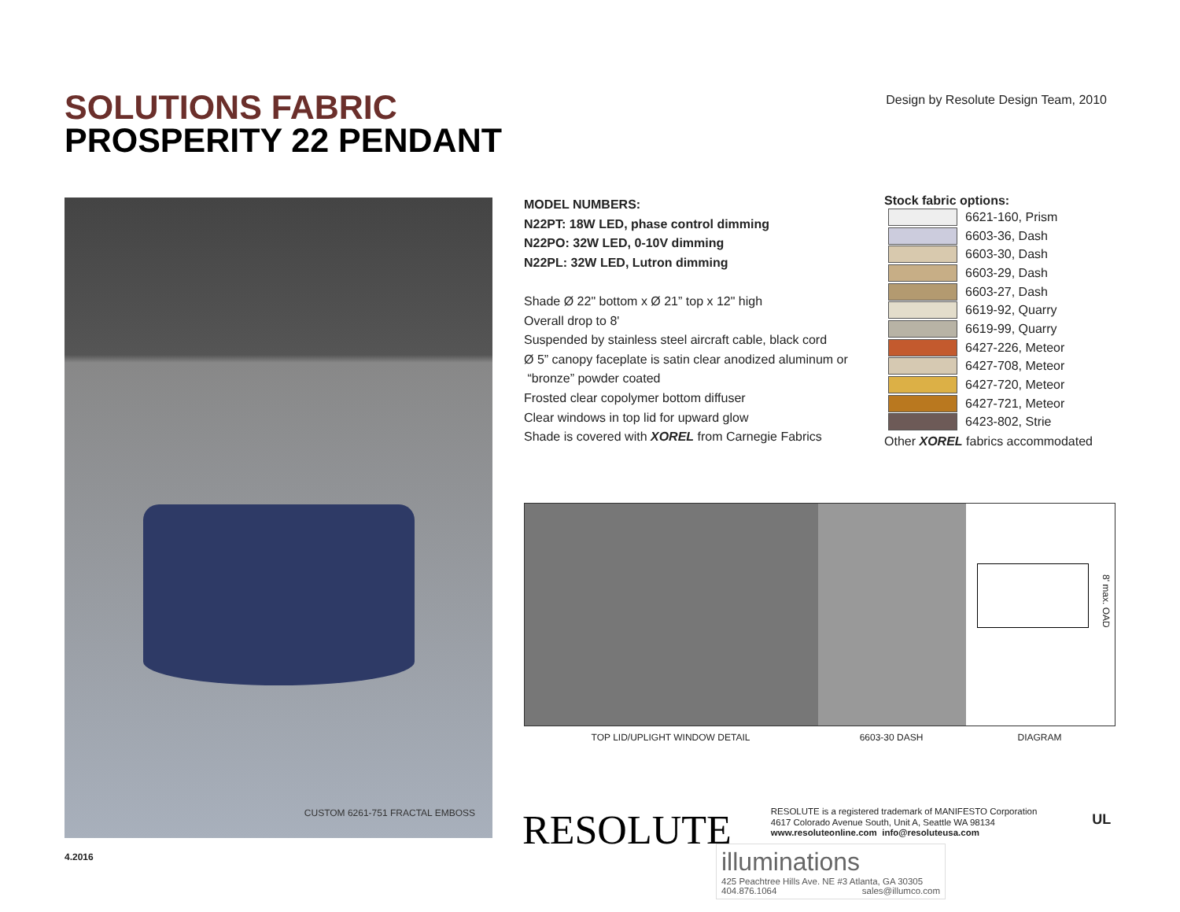SOLUTIONS FABRIC
PROSPERITY 22 PENDANT
Design by Resolute Design Team, 2010
CUSTOM 6261-751 FRACTAL EMBOSS
MODEL NUMBERS:
N22PT: 18W LED, phase control dimming
N22PO: 32W LED, 0-10V dimming
N22PL: 32W LED, Lutron dimming
Shade Ø 22" bottom x Ø 21” top x 12" high
Overall drop to 8'
Suspended by stainless steel aircraft cable, black cord
Ø 5” canopy faceplate is satin clear anodized aluminum or
“bronze” powder coated
Frosted clear copolymer bottom diffuser
Clear windows in top lid for upward glow
Shade is covered with XOREL from Carnegie Fabrics
Stock fabric options:
6621-160, Prism
6603-36, Dash
6603-30, Dash
6603-29, Dash
6603-27, Dash
6619-92, Quarry
6619-99, Quarry
6427-226, Meteor
6427-708, Meteor
6427-720, Meteor
6427-721, Meteor
6423-802, Strie
Other XOREL fabrics accommodated
8' max. OAD
TOP LID/UPLIGHT WINDOW DETAIL 6603-30 DASH DIAGRAM
RESOLUTE
RESOLUTE is a registered trademark of MANIFESTO Corporation
4617 Colorado Avenue South, Unit A, Seattle WA 98134
www.resoluteonline.com info@resoluteusa.com
UL
4.2016
illuminations
425 Peachtree Hills Ave. NE #3 Atlanta, GA 30305
404.876.1064 sales@illumco.com